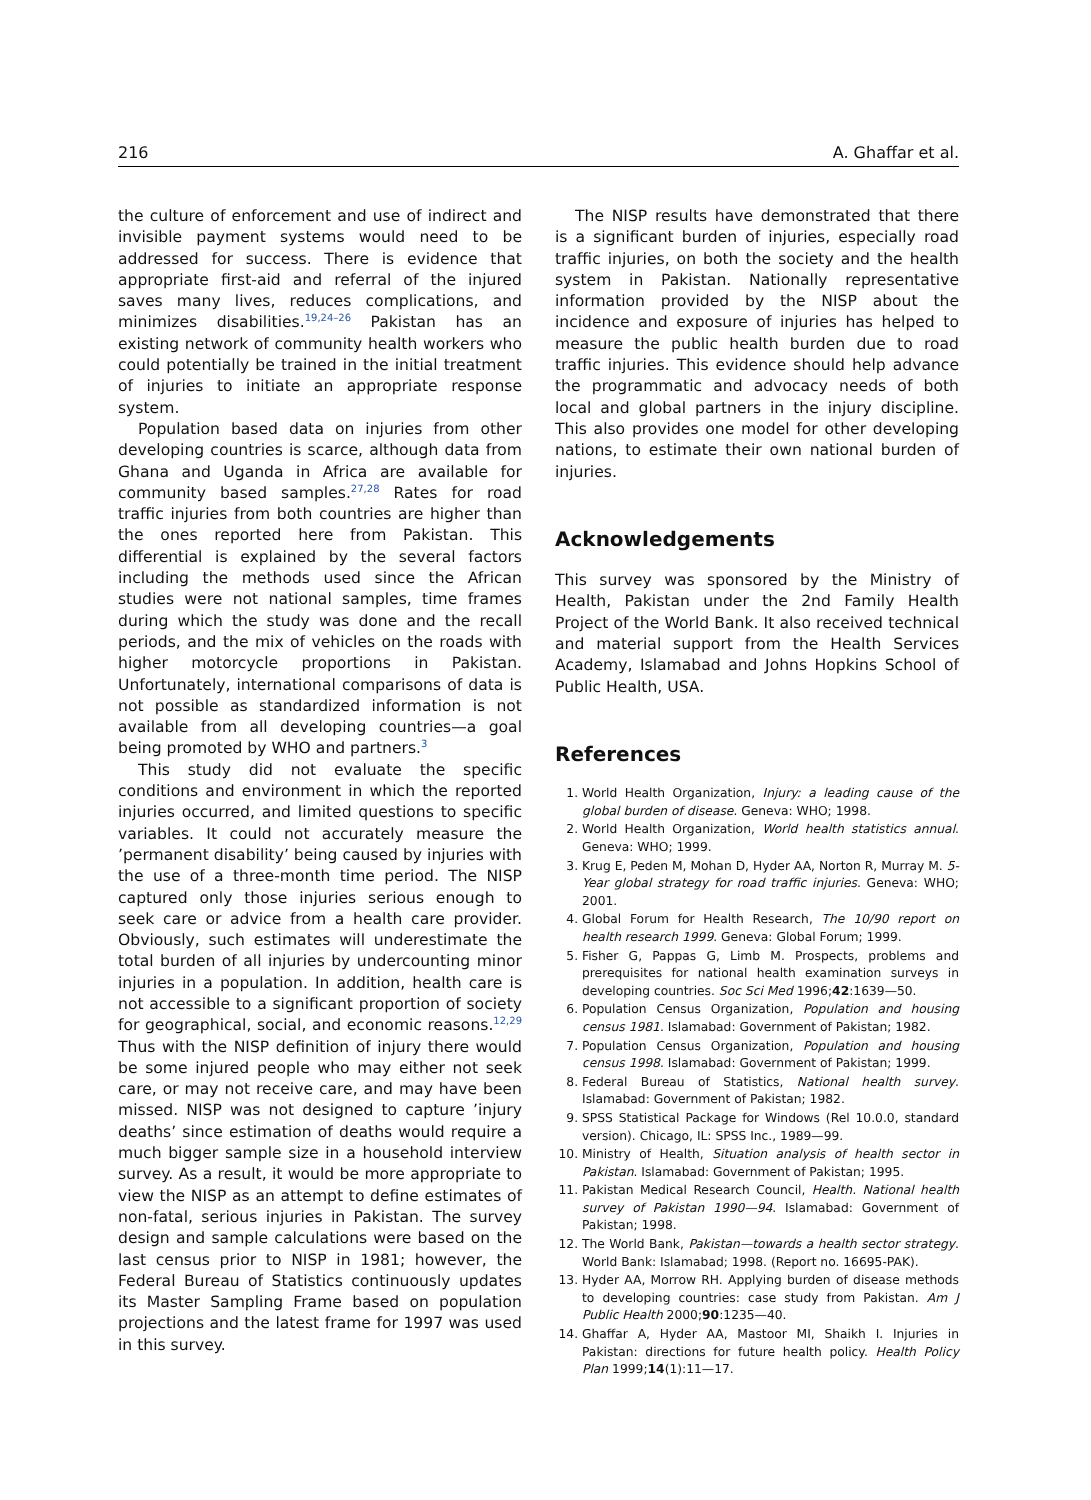216 A. Ghaffar et al.
the culture of enforcement and use of indirect and invisible payment systems would need to be addressed for success. There is evidence that appropriate first-aid and referral of the injured saves many lives, reduces complications, and minimizes disabilities.<sup>19,24–26</sup> Pakistan has an existing network of community health workers who could potentially be trained in the initial treatment of injuries to initiate an appropriate response system.
Population based data on injuries from other developing countries is scarce, although data from Ghana and Uganda in Africa are available for community based samples.<sup>27,28</sup> Rates for road traffic injuries from both countries are higher than the ones reported here from Pakistan. This differential is explained by the several factors including the methods used since the African studies were not national samples, time frames during which the study was done and the recall periods, and the mix of vehicles on the roads with higher motorcycle proportions in Pakistan. Unfortunately, international comparisons of data is not possible as standardized information is not available from all developing countries—a goal being promoted by WHO and partners.<sup>3</sup>
This study did not evaluate the specific conditions and environment in which the reported injuries occurred, and limited questions to specific variables. It could not accurately measure the ’permanent disability’ being caused by injuries with the use of a three-month time period. The NISP captured only those injuries serious enough to seek care or advice from a health care provider. Obviously, such estimates will underestimate the total burden of all injuries by undercounting minor injuries in a population. In addition, health care is not accessible to a significant proportion of society for geographical, social, and economic reasons.<sup>12,29</sup> Thus with the NISP definition of injury there would be some injured people who may either not seek care, or may not receive care, and may have been missed. NISP was not designed to capture ’injury deaths’ since estimation of deaths would require a much bigger sample size in a household interview survey. As a result, it would be more appropriate to view the NISP as an attempt to define estimates of non-fatal, serious injuries in Pakistan. The survey design and sample calculations were based on the last census prior to NISP in 1981; however, the Federal Bureau of Statistics continuously updates its Master Sampling Frame based on population projections and the latest frame for 1997 was used in this survey.
The NISP results have demonstrated that there is a significant burden of injuries, especially road traffic injuries, on both the society and the health system in Pakistan. Nationally representative information provided by the NISP about the incidence and exposure of injuries has helped to measure the public health burden due to road traffic injuries. This evidence should help advance the programmatic and advocacy needs of both local and global partners in the injury discipline. This also provides one model for other developing nations, to estimate their own national burden of injuries.
Acknowledgements
This survey was sponsored by the Ministry of Health, Pakistan under the 2nd Family Health Project of the World Bank. It also received technical and material support from the Health Services Academy, Islamabad and Johns Hopkins School of Public Health, USA.
References
1. World Health Organization, Injury: a leading cause of the global burden of disease. Geneva: WHO; 1998.
2. World Health Organization, World health statistics annual. Geneva: WHO; 1999.
3. Krug E, Peden M, Mohan D, Hyder AA, Norton R, Murray M. 5-Year global strategy for road traffic injuries. Geneva: WHO; 2001.
4. Global Forum for Health Research, The 10/90 report on health research 1999. Geneva: Global Forum; 1999.
5. Fisher G, Pappas G, Limb M. Prospects, problems and prerequisites for national health examination surveys in developing countries. Soc Sci Med 1996;42:1639—50.
6. Population Census Organization, Population and housing census 1981. Islamabad: Government of Pakistan; 1982.
7. Population Census Organization, Population and housing census 1998. Islamabad: Government of Pakistan; 1999.
8. Federal Bureau of Statistics, National health survey. Islamabad: Government of Pakistan; 1982.
9. SPSS Statistical Package for Windows (Rel 10.0.0, standard version). Chicago, IL: SPSS Inc., 1989—99.
10. Ministry of Health, Situation analysis of health sector in Pakistan. Islamabad: Government of Pakistan; 1995.
11. Pakistan Medical Research Council, Health. National health survey of Pakistan 1990—94. Islamabad: Government of Pakistan; 1998.
12. The World Bank, Pakistan—towards a health sector strategy. World Bank: Islamabad; 1998. (Report no. 16695-PAK).
13. Hyder AA, Morrow RH. Applying burden of disease methods to developing countries: case study from Pakistan. Am J Public Health 2000;90:1235—40.
14. Ghaffar A, Hyder AA, Mastoor MI, Shaikh I. Injuries in Pakistan: directions for future health policy. Health Policy Plan 1999;14(1):11—17.